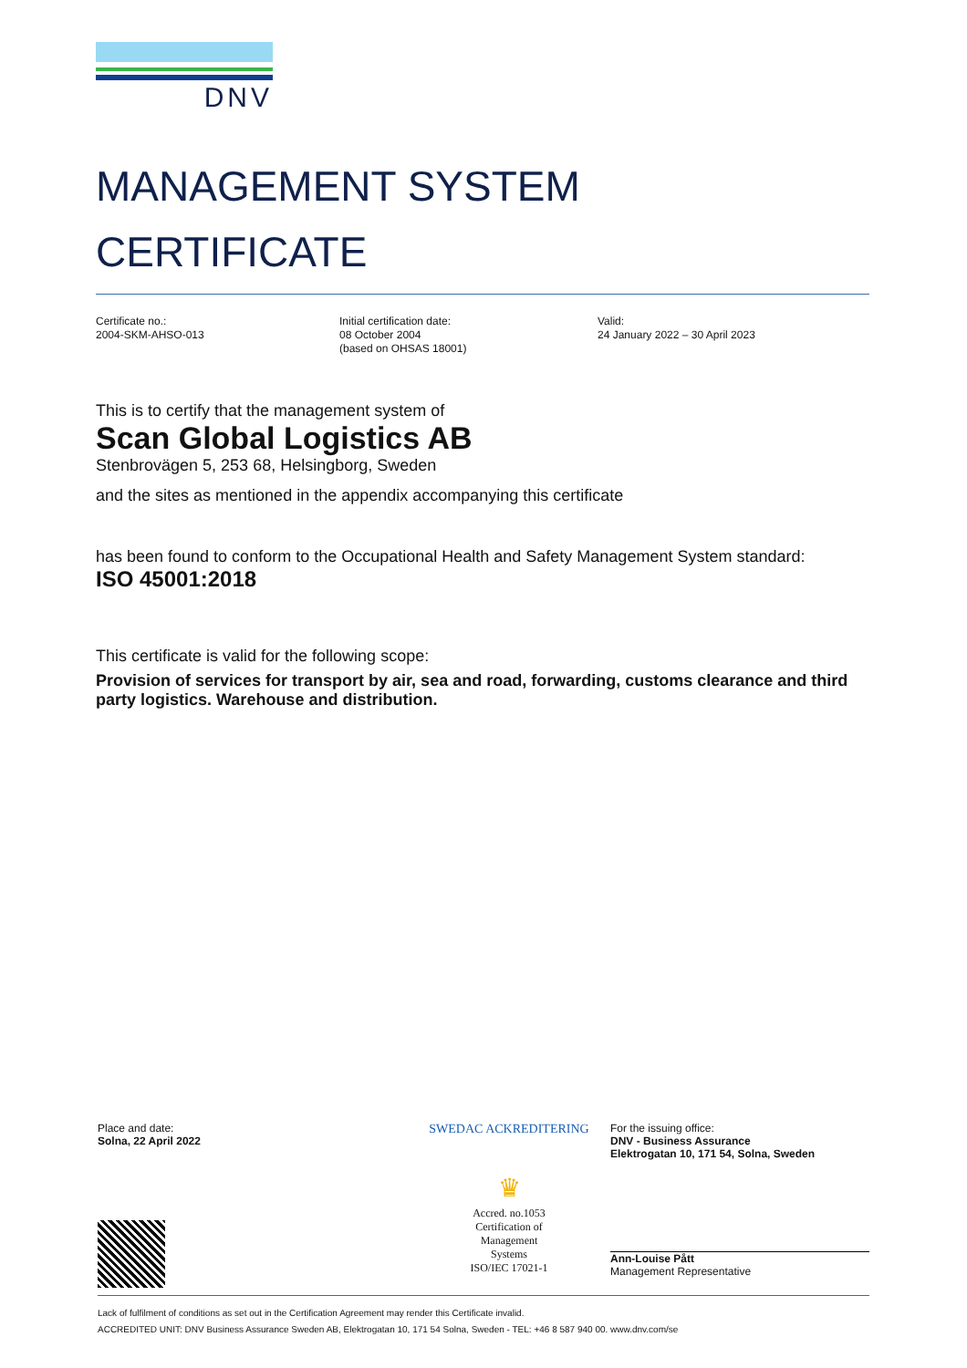DNV
MANAGEMENT SYSTEM
CERTIFICATE
Certificate no.:
2004-SKM-AHSO-013
Initial certification date:
08 October 2004
(based on OHSAS 18001)
Valid:
24 January 2022 – 30 April 2023
This is to certify that the management system of
Scan Global Logistics AB
Stenbrovägen 5, 253 68, Helsingborg, Sweden
and the sites as mentioned in the appendix accompanying this certificate
has been found to conform to the Occupational Health and Safety Management System standard:
ISO 45001:2018
This certificate is valid for the following scope:
Provision of services for transport by air, sea and road, forwarding, customs clearance and third party logistics. Warehouse and distribution.
Place and date:
Solna, 22 April 2022
SWEDAC ACKREDITERING
♛
Accred. no.1053
Certification of
Management
Systems
ISO/IEC 17021-1
For the issuing office:
DNV - Business Assurance
Elektrogatan 10, 171 54, Solna, Sweden
Ann-Louise Pått
Management Representative
Lack of fulfilment of conditions as set out in the Certification Agreement may render this Certificate invalid.
ACCREDITED UNIT: DNV Business Assurance Sweden AB, Elektrogatan 10, 171 54 Solna, Sweden - TEL: +46 8 587 940 00. www.dnv.com/se